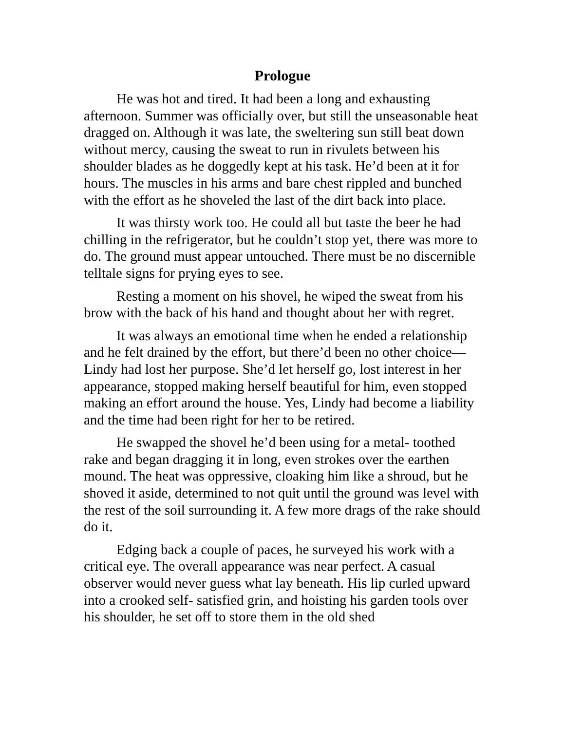Prologue
He was hot and tired. It had been a long and exhausting afternoon. Summer was officially over, but still the unseasonable heat dragged on. Although it was late, the sweltering sun still beat down without mercy, causing the sweat to run in rivulets between his shoulder blades as he doggedly kept at his task. He’d been at it for hours. The muscles in his arms and bare chest rippled and bunched with the effort as he shoveled the last of the dirt back into place.
It was thirsty work too. He could all but taste the beer he had chilling in the refrigerator, but he couldn’t stop yet, there was more to do. The ground must appear untouched. There must be no discernible telltale signs for prying eyes to see.
Resting a moment on his shovel, he wiped the sweat from his brow with the back of his hand and thought about her with regret.
It was always an emotional time when he ended a relationship and he felt drained by the effort, but there’d been no other choice—Lindy had lost her purpose. She’d let herself go, lost interest in her appearance, stopped making herself beautiful for him, even stopped making an effort around the house. Yes, Lindy had become a liability and the time had been right for her to be retired.
He swapped the shovel he’d been using for a metal- toothed rake and began dragging it in long, even strokes over the earthen mound. The heat was oppressive, cloaking him like a shroud, but he shoved it aside, determined to not quit until the ground was level with the rest of the soil surrounding it. A few more drags of the rake should do it.
Edging back a couple of paces, he surveyed his work with a critical eye. The overall appearance was near perfect. A casual observer would never guess what lay beneath. His lip curled upward into a crooked self- satisfied grin, and hoisting his garden tools over his shoulder, he set off to store them in the old shed